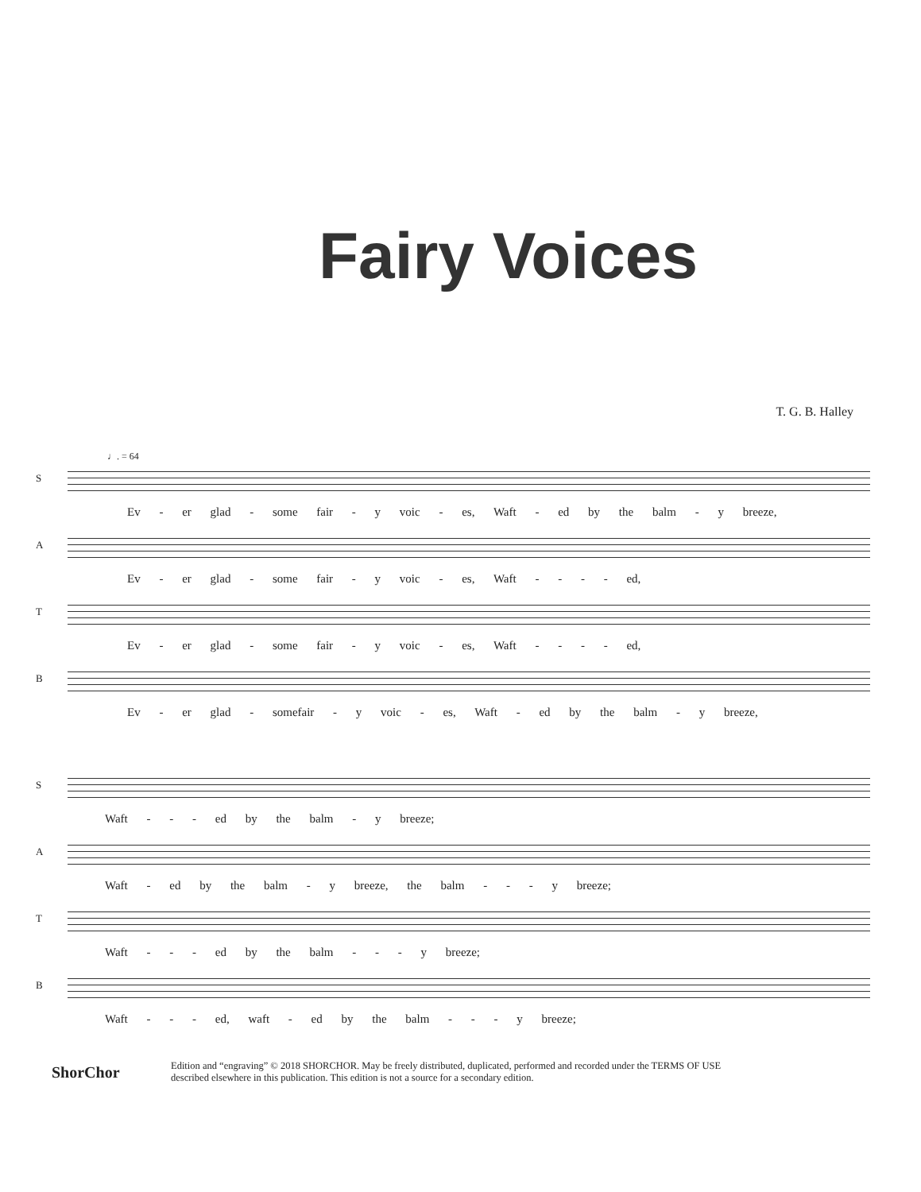Fairy Voices
T. G. B. Halley
♩. = 64
S
Ev - er glad - some fair - y voic - es, Waft - ed by the balm - y breeze,
A
Ev - er glad - some fair - y voic - es, Waft - - - - ed,
T
Ev - er glad - some fair - y voic - es, Waft - - - - ed,
B
Ev - er glad - somefair - y voic - es, Waft - ed by the balm - y breeze,
S
Waft - - - ed by the balm - y breeze;
A
Waft - ed by the balm - y breeze, the balm - - - y breeze;
T
Waft - - - ed by the balm - - - y breeze;
B
Waft - - - ed, waft - ed by the balm - - - y breeze;
ShorChor
Edition and “engraving” © 2018 SHORCHOR. May be freely distributed, duplicated, performed and recorded under the TERMS OF USE
described elsewhere in this publication. This edition is not a source for a secondary edition.